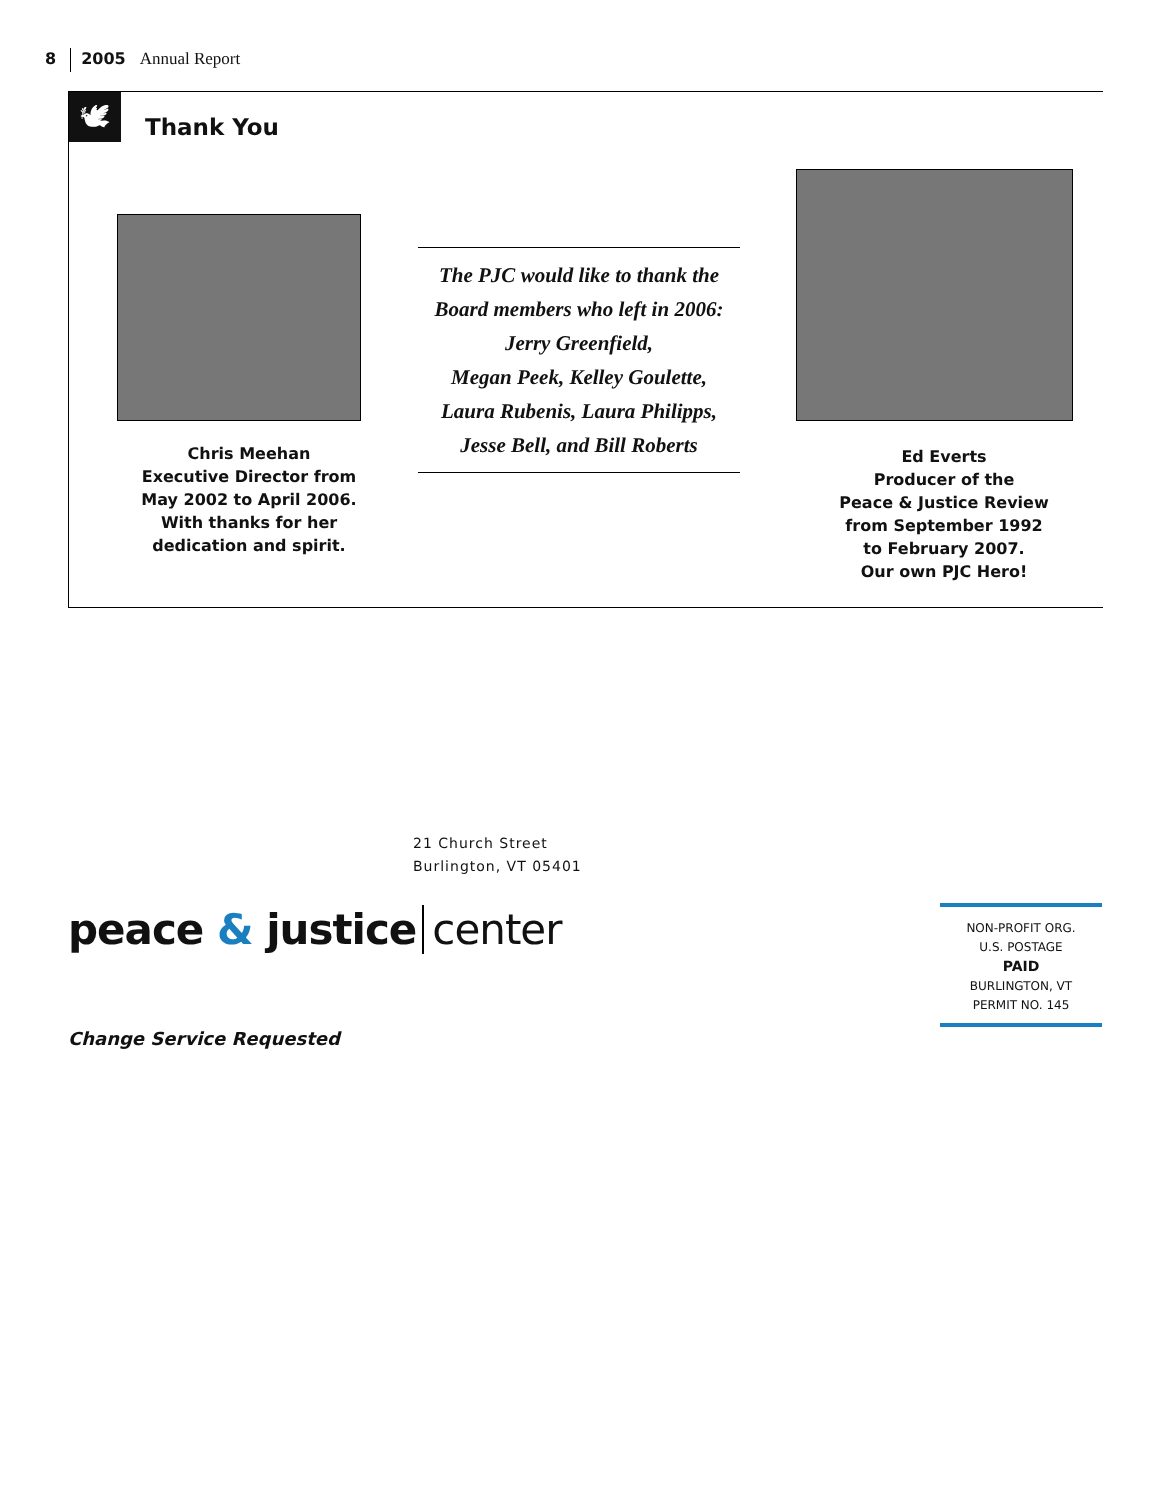8 2005 Annual Report
🕊 Thank You
Chris Meehan
Executive Director from
May 2002 to April 2006.
With thanks for her
dedication and spirit.
The PJC would like to thank the
Board members who left in 2006:
Jerry Greenfield,
Megan Peek, Kelley Goulette,
Laura Rubenis, Laura Philipps,
Jesse Bell, and Bill Roberts
Ed Everts
Producer of the
Peace & Justice Review
from September 1992
to February 2007.
Our own PJC Hero!
21 Church Street
Burlington, VT 05401
peace & justice center
Change Service Requested
NON-PROFIT ORG.
U.S. POSTAGE
PAID
BURLINGTON, VT
PERMIT NO. 145